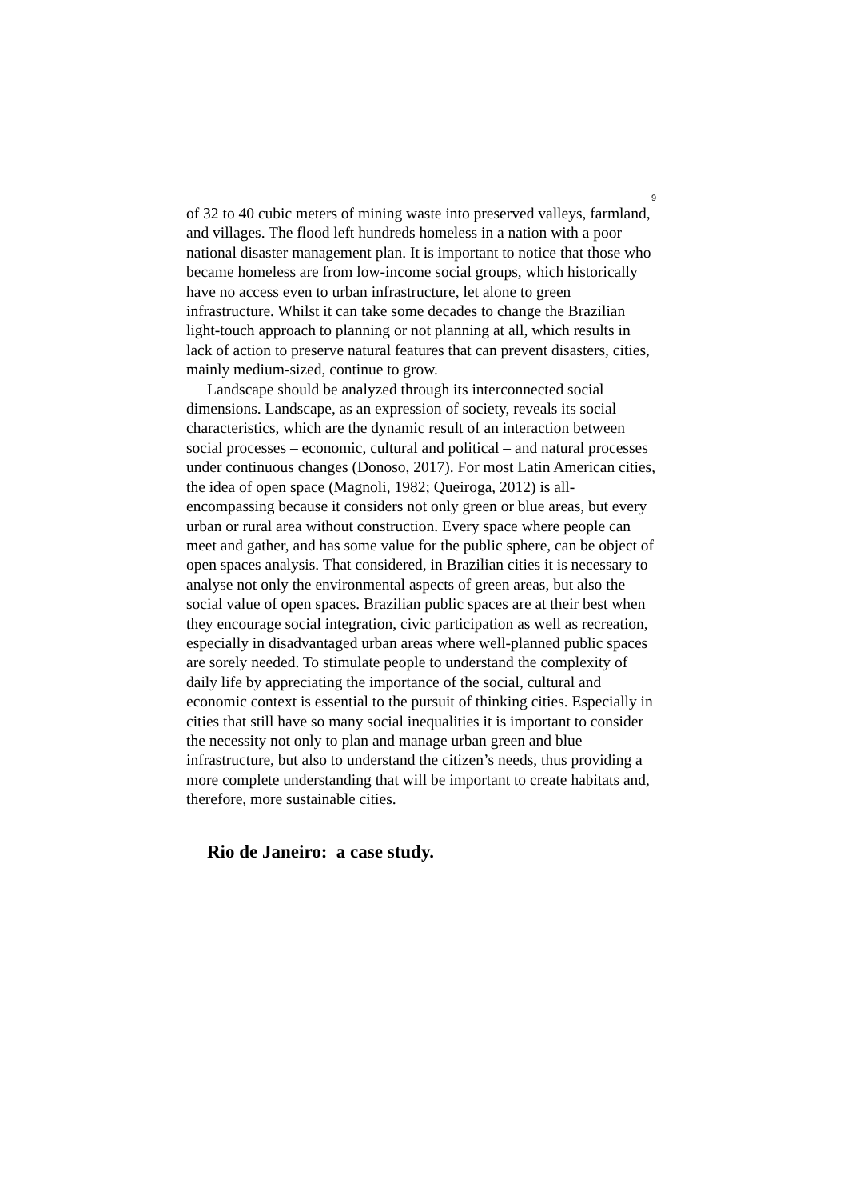9
of 32 to 40 cubic meters of mining waste into preserved valleys, farmland, and villages. The flood left hundreds homeless in a nation with a poor national disaster management plan. It is important to notice that those who became homeless are from low-income social groups, which historically have no access even to urban infrastructure, let alone to green infrastructure. Whilst it can take some decades to change the Brazilian light-touch approach to planning or not planning at all, which results in lack of action to preserve natural features that can prevent disasters, cities, mainly medium-sized, continue to grow.
Landscape should be analyzed through its interconnected social dimensions. Landscape, as an expression of society, reveals its social characteristics, which are the dynamic result of an interaction between social processes – economic, cultural and political – and natural processes under continuous changes (Donoso, 2017). For most Latin American cities, the idea of open space (Magnoli, 1982; Queiroga, 2012) is all-encompassing because it considers not only green or blue areas, but every urban or rural area without construction. Every space where people can meet and gather, and has some value for the public sphere, can be object of open spaces analysis. That considered, in Brazilian cities it is necessary to analyse not only the environmental aspects of green areas, but also the social value of open spaces. Brazilian public spaces are at their best when they encourage social integration, civic participation as well as recreation, especially in disadvantaged urban areas where well-planned public spaces are sorely needed. To stimulate people to understand the complexity of daily life by appreciating the importance of the social, cultural and economic context is essential to the pursuit of thinking cities. Especially in cities that still have so many social inequalities it is important to consider the necessity not only to plan and manage urban green and blue infrastructure, but also to understand the citizen’s needs, thus providing a more complete understanding that will be important to create habitats and, therefore, more sustainable cities.
Rio de Janeiro: a case study.